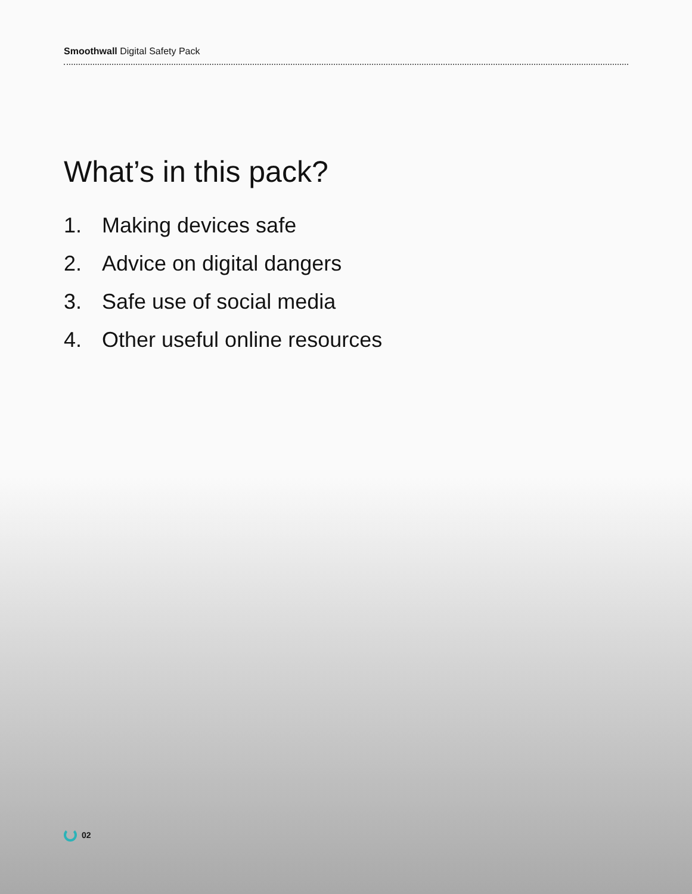Smoothwall Digital Safety Pack
What’s in this pack?
1. Making devices safe
2. Advice on digital dangers
3. Safe use of social media
4. Other useful online resources
02